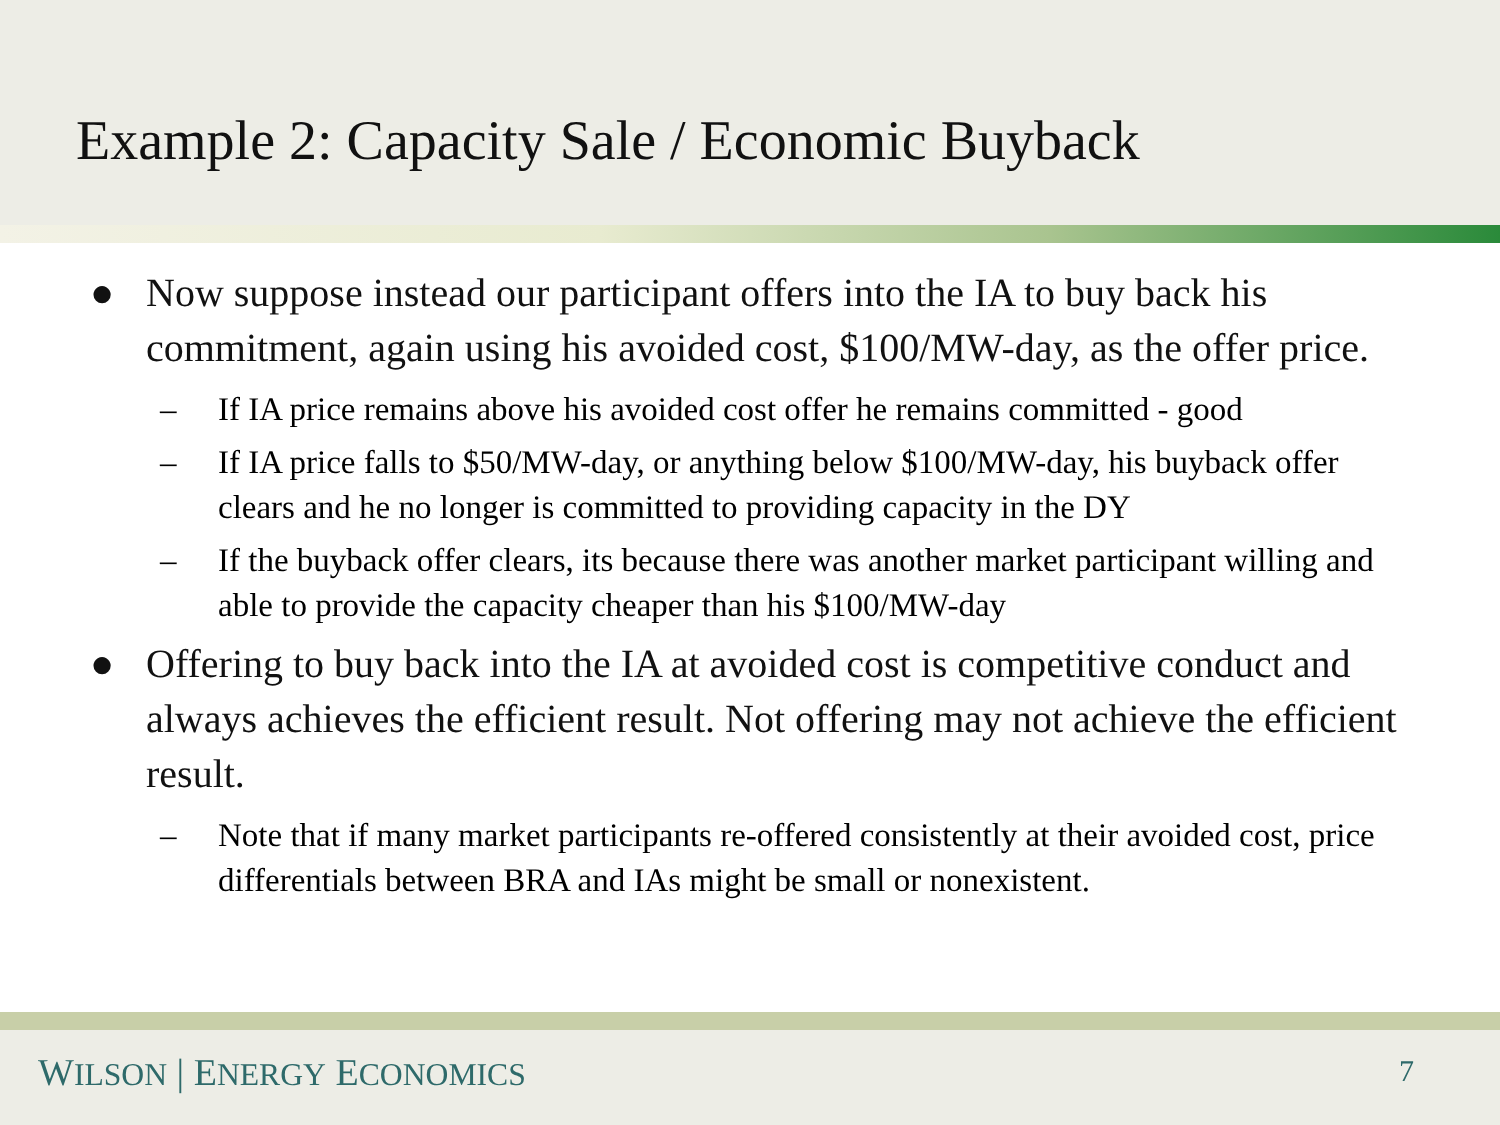Example 2: Capacity Sale / Economic Buyback
● Now suppose instead our participant offers into the IA to buy back his commitment, again using his avoided cost, $100/MW-day, as the offer price.
– If IA price remains above his avoided cost offer he remains committed - good
– If IA price falls to $50/MW-day, or anything below $100/MW-day, his buyback offer clears and he no longer is committed to providing capacity in the DY
– If the buyback offer clears, its because there was another market participant willing and able to provide the capacity cheaper than his $100/MW-day
● Offering to buy back into the IA at avoided cost is competitive conduct and always achieves the efficient result. Not offering may not achieve the efficient result.
– Note that if many market participants re-offered consistently at their avoided cost, price differentials between BRA and IAs might be small or nonexistent.
WILSON | ENERGY ECONOMICS
7